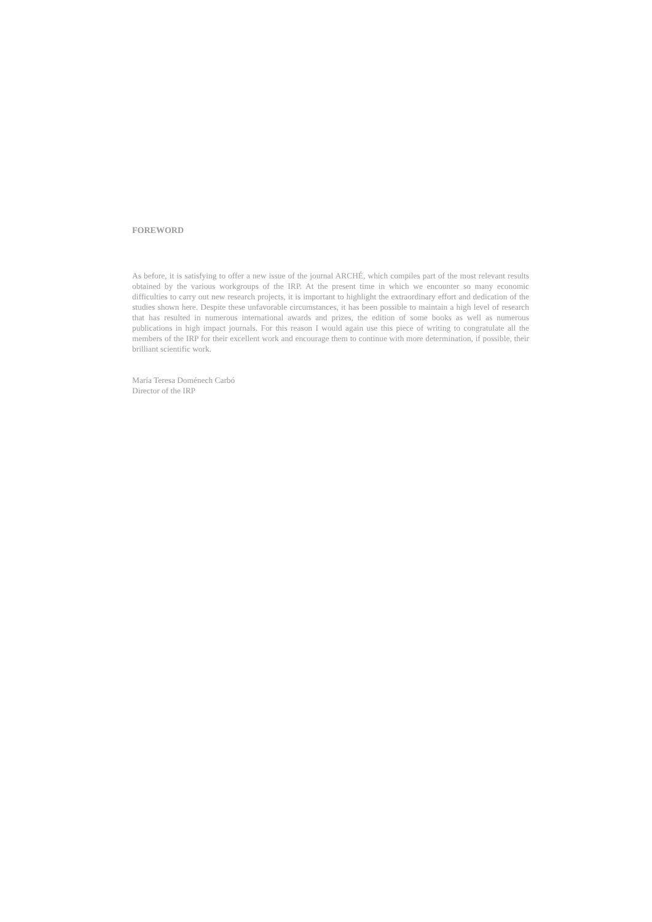FOREWORD
As before, it is satisfying to offer a new issue of the journal ARCHÉ, which compiles part of the most relevant results obtained by the various workgroups of the IRP. At the present time in which we encounter so many economic difficulties to carry out new research projects, it is important to highlight the extraordinary effort and dedication of the studies shown here. Despite these unfavorable circumstances, it has been possible to maintain a high level of research that has resulted in numerous international awards and prizes, the edition of some books as well as numerous publications in high impact journals. For this reason I would again use this piece of writing to congratulate all the members of the IRP for their excellent work and encourage them to continue with more determination, if possible, their brilliant scientific work.
María Teresa Doménech Carbó
Director of the IRP